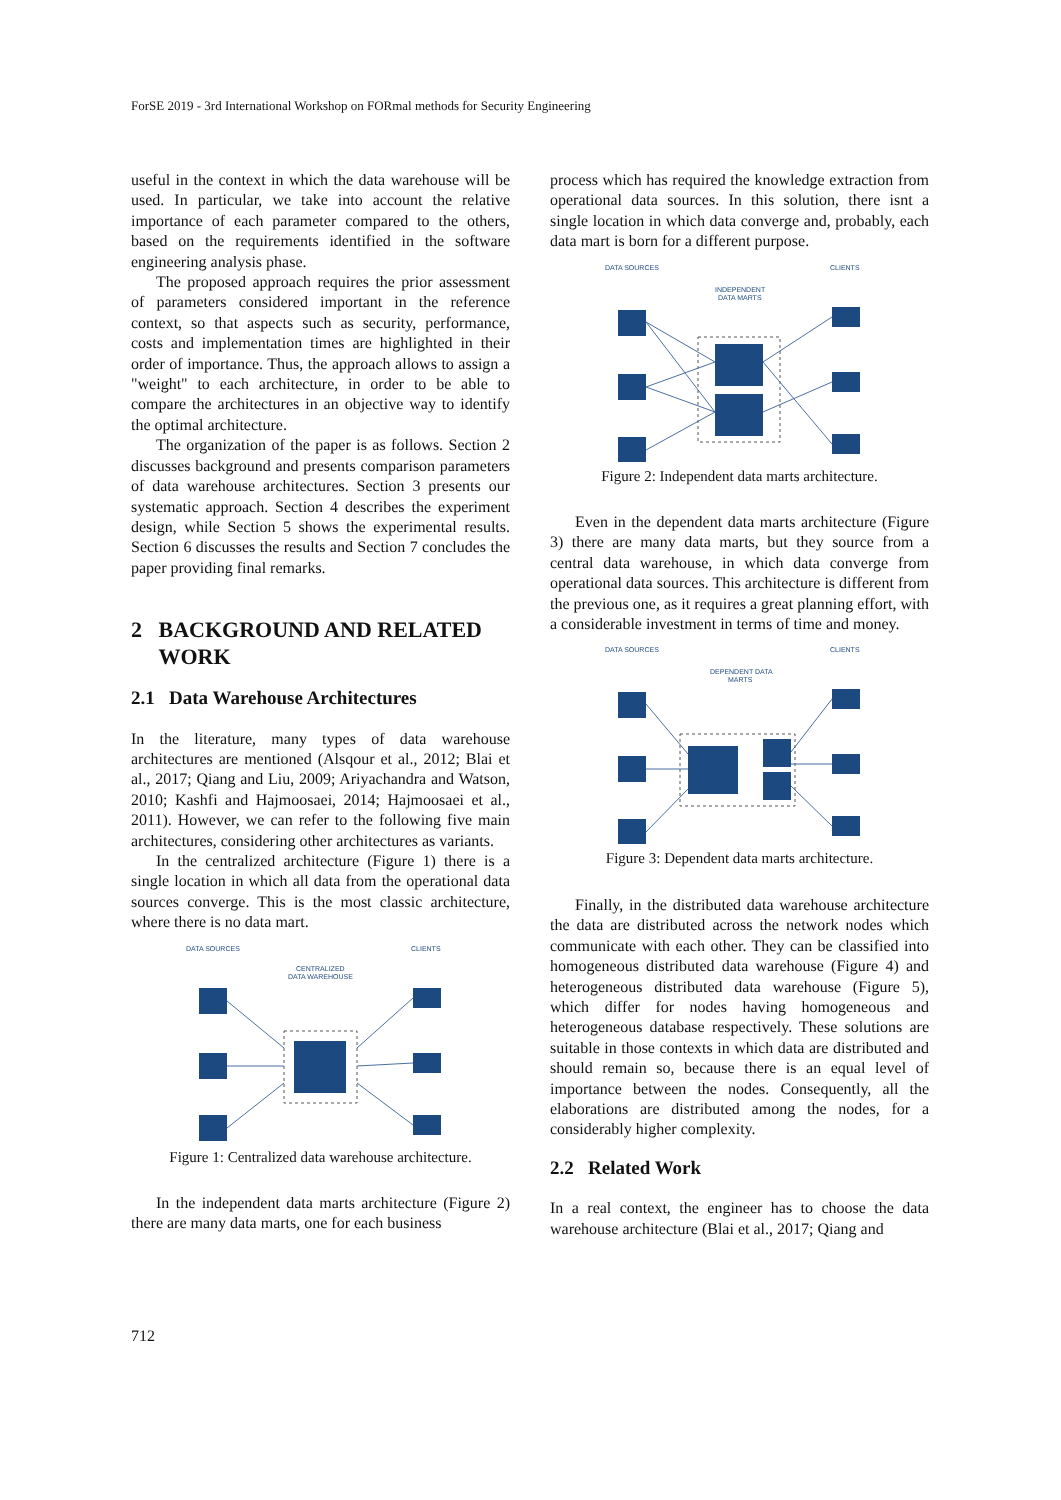ForSE 2019 - 3rd International Workshop on FORmal methods for Security Engineering
useful in the context in which the data warehouse will be used. In particular, we take into account the relative importance of each parameter compared to the others, based on the requirements identified in the software engineering analysis phase.
The proposed approach requires the prior assessment of parameters considered important in the reference context, so that aspects such as security, performance, costs and implementation times are highlighted in their order of importance. Thus, the approach allows to assign a "weight" to each architecture, in order to be able to compare the architectures in an objective way to identify the optimal architecture.
The organization of the paper is as follows. Section 2 discusses background and presents comparison parameters of data warehouse architectures. Section 3 presents our systematic approach. Section 4 describes the experiment design, while Section 5 shows the experimental results. Section 6 discusses the results and Section 7 concludes the paper providing final remarks.
2 BACKGROUND AND RELATED
WORK
2.1 Data Warehouse Architectures
In the literature, many types of data warehouse architectures are mentioned (Alsqour et al., 2012; Blai et al., 2017; Qiang and Liu, 2009; Ariyachandra and Watson, 2010; Kashfi and Hajmoosaei, 2014; Hajmoosaei et al., 2011). However, we can refer to the following five main architectures, considering other architectures as variants.
In the centralized architecture (Figure 1) there is a single location in which all data from the operational data sources converge. This is the most classic architecture, where there is no data mart.
DATA SOURCES
CLIENTS
CENTRALIZED
DATA WAREHOUSE
Figure 1: Centralized data warehouse architecture.
In the independent data marts architecture (Figure 2) there are many data marts, one for each business
process which has required the knowledge extraction from operational data sources. In this solution, there isnt a single location in which data converge and, probably, each data mart is born for a different purpose.
DATA SOURCES
CLIENTS
INDEPENDENT
DATA MARTS
Figure 2: Independent data marts architecture.
Even in the dependent data marts architecture (Figure 3) there are many data marts, but they source from a central data warehouse, in which data converge from operational data sources. This architecture is different from the previous one, as it requires a great planning effort, with a considerable investment in terms of time and money.
DATA SOURCES
CLIENTS
DEPENDENT DATA
MARTS
Figure 3: Dependent data marts architecture.
Finally, in the distributed data warehouse architecture the data are distributed across the network nodes which communicate with each other. They can be classified into homogeneous distributed data warehouse (Figure 4) and heterogeneous distributed data warehouse (Figure 5), which differ for nodes having homogeneous and heterogeneous database respectively. These solutions are suitable in those contexts in which data are distributed and should remain so, because there is an equal level of importance between the nodes. Consequently, all the elaborations are distributed among the nodes, for a considerably higher complexity.
2.2 Related Work
In a real context, the engineer has to choose the data warehouse architecture (Blai et al., 2017; Qiang and
712